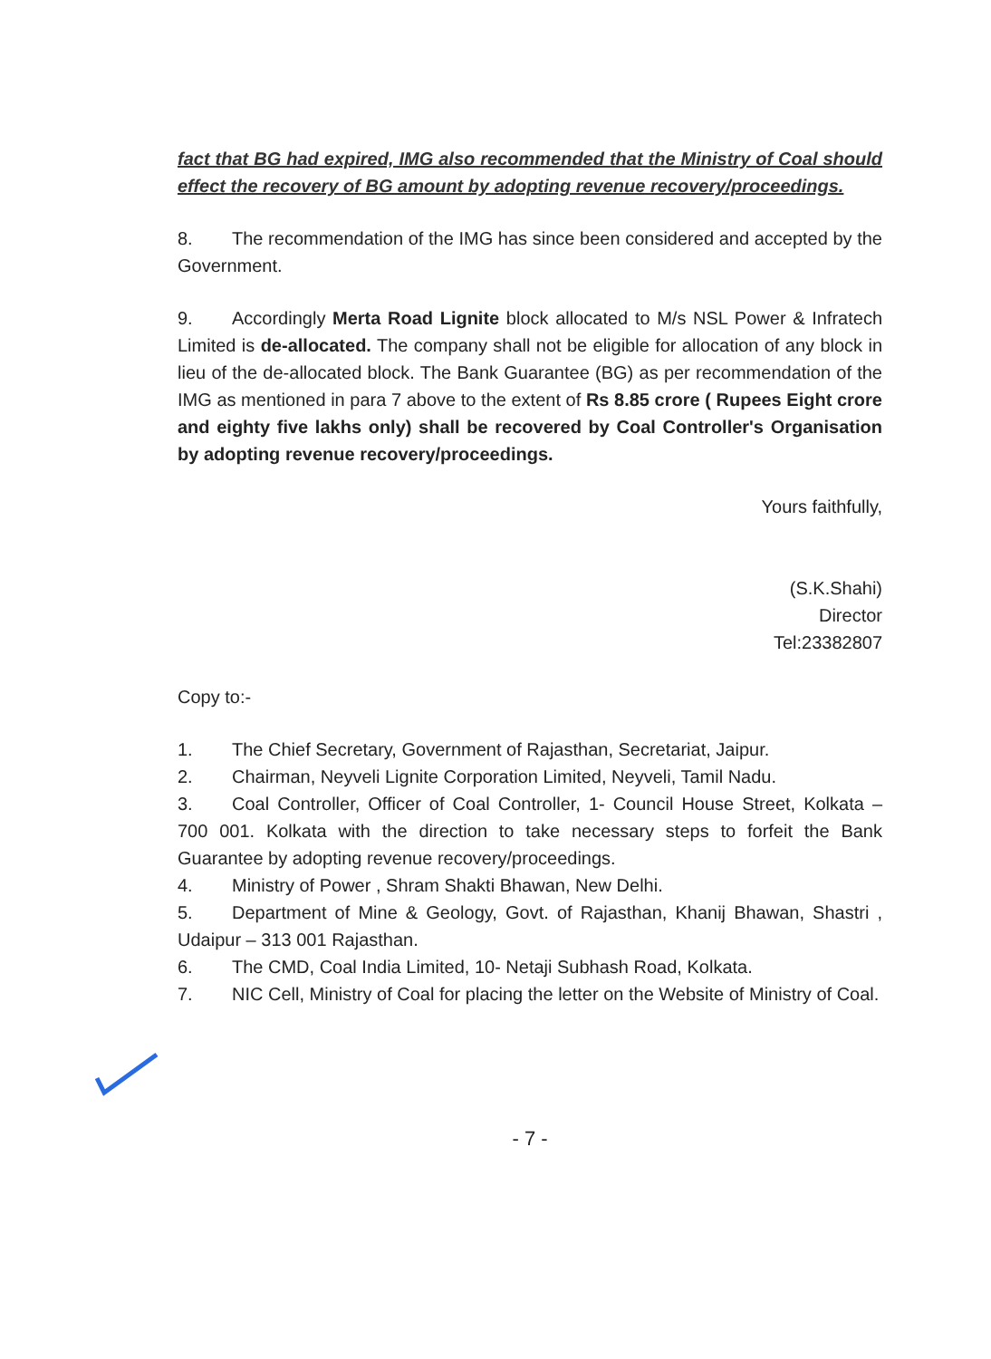fact that BG had expired, IMG also recommended that the Ministry of Coal should effect the recovery of BG amount by adopting revenue recovery/proceedings.
8. The recommendation of the IMG has since been considered and accepted by the Government.
9. Accordingly Merta Road Lignite block allocated to M/s NSL Power & Infratech Limited is de-allocated. The company shall not be eligible for allocation of any block in lieu of the de-allocated block. The Bank Guarantee (BG) as per recommendation of the IMG as mentioned in para 7 above to the extent of Rs 8.85 crore ( Rupees Eight crore and eighty five lakhs only) shall be recovered by Coal Controller's Organisation by adopting revenue recovery/proceedings.
Yours faithfully,
(S.K.Shahi)
Director
Tel:23382807
Copy to:-
1. The Chief Secretary, Government of Rajasthan, Secretariat, Jaipur.
2. Chairman, Neyveli Lignite Corporation Limited, Neyveli, Tamil Nadu.
3. Coal Controller, Officer of Coal Controller, 1- Council House Street, Kolkata – 700 001. Kolkata with the direction to take necessary steps to forfeit the Bank Guarantee by adopting revenue recovery/proceedings.
4. Ministry of Power , Shram Shakti Bhawan, New Delhi.
5. Department of Mine & Geology, Govt. of Rajasthan, Khanij Bhawan, Shastri , Udaipur – 313 001 Rajasthan.
6. The CMD, Coal India Limited, 10- Netaji Subhash Road, Kolkata.
7. NIC Cell, Ministry of Coal for placing the letter on the Website of Ministry of Coal.
- 7 -